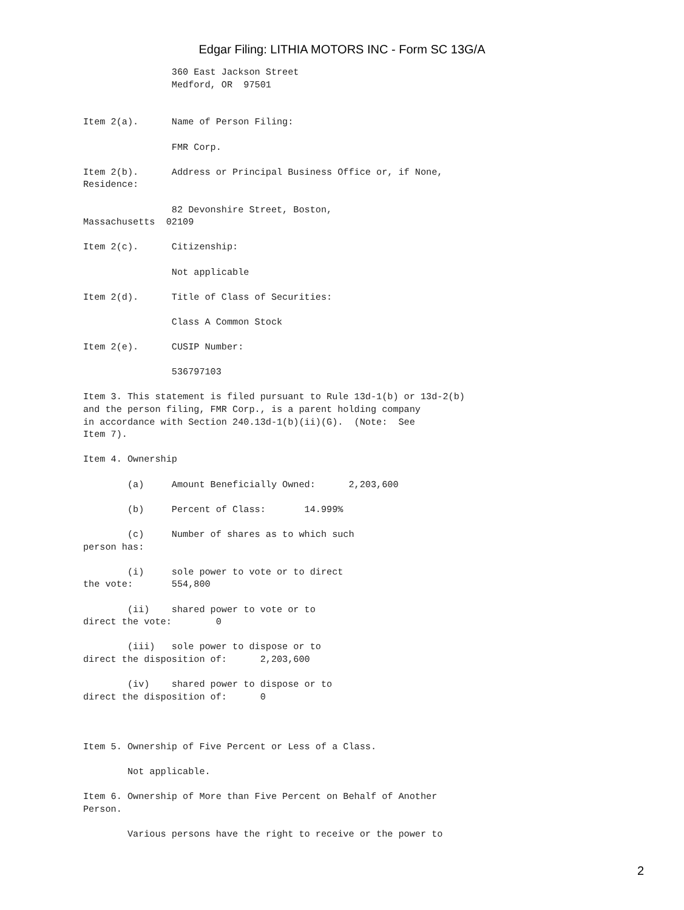Edgar Filing: LITHIA MOTORS INC - Form SC 13G/A
                360 East Jackson Street
                Medford, OR  97501


Item 2(a).      Name of Person Filing:

                FMR Corp.

Item 2(b).      Address or Principal Business Office or, if None,
Residence:

                82 Devonshire Street, Boston,
Massachusetts  02109

Item 2(c).      Citizenship:

                Not applicable

Item 2(d).      Title of Class of Securities:

                Class A Common Stock

Item 2(e).      CUSIP Number:

                536797103

Item 3. This statement is filed pursuant to Rule 13d-1(b) or 13d-2(b)
and the person filing, FMR Corp., is a parent holding company
in accordance with Section 240.13d-1(b)(ii)(G).  (Note:  See
Item 7).

Item 4. Ownership

        (a)     Amount Beneficially Owned:      2,203,600

        (b)     Percent of Class:       14.999%

        (c)     Number of shares as to which such
person has:

        (i)     sole power to vote or to direct
the vote:       554,800

        (ii)    shared power to vote or to
direct the vote:        0

        (iii)   sole power to dispose or to
direct the disposition of:      2,203,600

        (iv)    shared power to dispose or to
direct the disposition of:      0



Item 5. Ownership of Five Percent or Less of a Class.

        Not applicable.

Item 6. Ownership of More than Five Percent on Behalf of Another
Person.

        Various persons have the right to receive or the power to
2